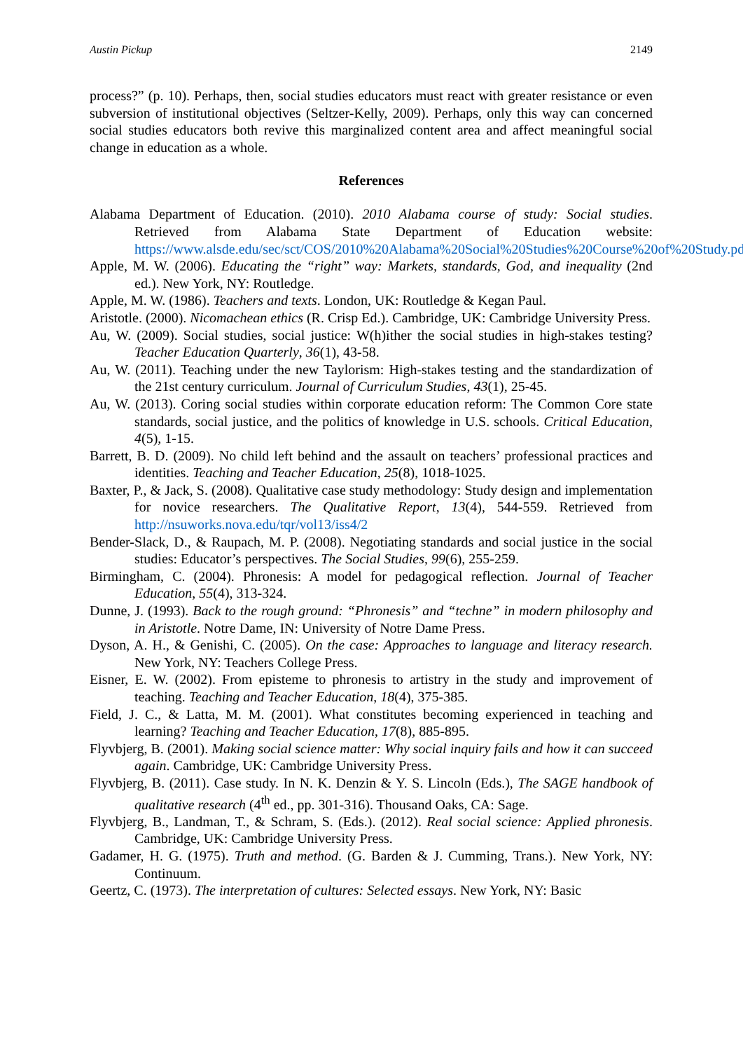Austin Pickup 2149
process?” (p. 10). Perhaps, then, social studies educators must react with greater resistance or even subversion of institutional objectives (Seltzer-Kelly, 2009). Perhaps, only this way can concerned social studies educators both revive this marginalized content area and affect meaningful social change in education as a whole.
References
Alabama Department of Education. (2010). 2010 Alabama course of study: Social studies. Retrieved from Alabama State Department of Education website: https://www.alsde.edu/sec/sct/COS/2010%20Alabama%20Social%20Studies%20Course%20of%20Study.pdf
Apple, M. W. (2006). Educating the “right” way: Markets, standards, God, and inequality (2nd ed.). New York, NY: Routledge.
Apple, M. W. (1986). Teachers and texts. London, UK: Routledge & Kegan Paul.
Aristotle. (2000). Nicomachean ethics (R. Crisp Ed.). Cambridge, UK: Cambridge University Press.
Au, W. (2009). Social studies, social justice: W(h)ither the social studies in high-stakes testing? Teacher Education Quarterly, 36(1), 43-58.
Au, W. (2011). Teaching under the new Taylorism: High-stakes testing and the standardization of the 21st century curriculum. Journal of Curriculum Studies, 43(1), 25-45.
Au, W. (2013). Coring social studies within corporate education reform: The Common Core state standards, social justice, and the politics of knowledge in U.S. schools. Critical Education, 4(5), 1-15.
Barrett, B. D. (2009). No child left behind and the assault on teachers’ professional practices and identities. Teaching and Teacher Education, 25(8), 1018-1025.
Baxter, P., & Jack, S. (2008). Qualitative case study methodology: Study design and implementation for novice researchers. The Qualitative Report, 13(4), 544-559. Retrieved from http://nsuworks.nova.edu/tqr/vol13/iss4/2
Bender-Slack, D., & Raupach, M. P. (2008). Negotiating standards and social justice in the social studies: Educator’s perspectives. The Social Studies, 99(6), 255-259.
Birmingham, C. (2004). Phronesis: A model for pedagogical reflection. Journal of Teacher Education, 55(4), 313-324.
Dunne, J. (1993). Back to the rough ground: “Phronesis” and “techne” in modern philosophy and in Aristotle. Notre Dame, IN: University of Notre Dame Press.
Dyson, A. H., & Genishi, C. (2005). On the case: Approaches to language and literacy research. New York, NY: Teachers College Press.
Eisner, E. W. (2002). From episteme to phronesis to artistry in the study and improvement of teaching. Teaching and Teacher Education, 18(4), 375-385.
Field, J. C., & Latta, M. M. (2001). What constitutes becoming experienced in teaching and learning? Teaching and Teacher Education, 17(8), 885-895.
Flyvbjerg, B. (2001). Making social science matter: Why social inquiry fails and how it can succeed again. Cambridge, UK: Cambridge University Press.
Flyvbjerg, B. (2011). Case study. In N. K. Denzin & Y. S. Lincoln (Eds.), The SAGE handbook of qualitative research (4<sup>th</sup> ed., pp. 301-316). Thousand Oaks, CA: Sage.
Flyvbjerg, B., Landman, T., & Schram, S. (Eds.). (2012). Real social science: Applied phronesis. Cambridge, UK: Cambridge University Press.
Gadamer, H. G. (1975). Truth and method. (G. Barden & J. Cumming, Trans.). New York, NY: Continuum.
Geertz, C. (1973). The interpretation of cultures: Selected essays. New York, NY: Basic